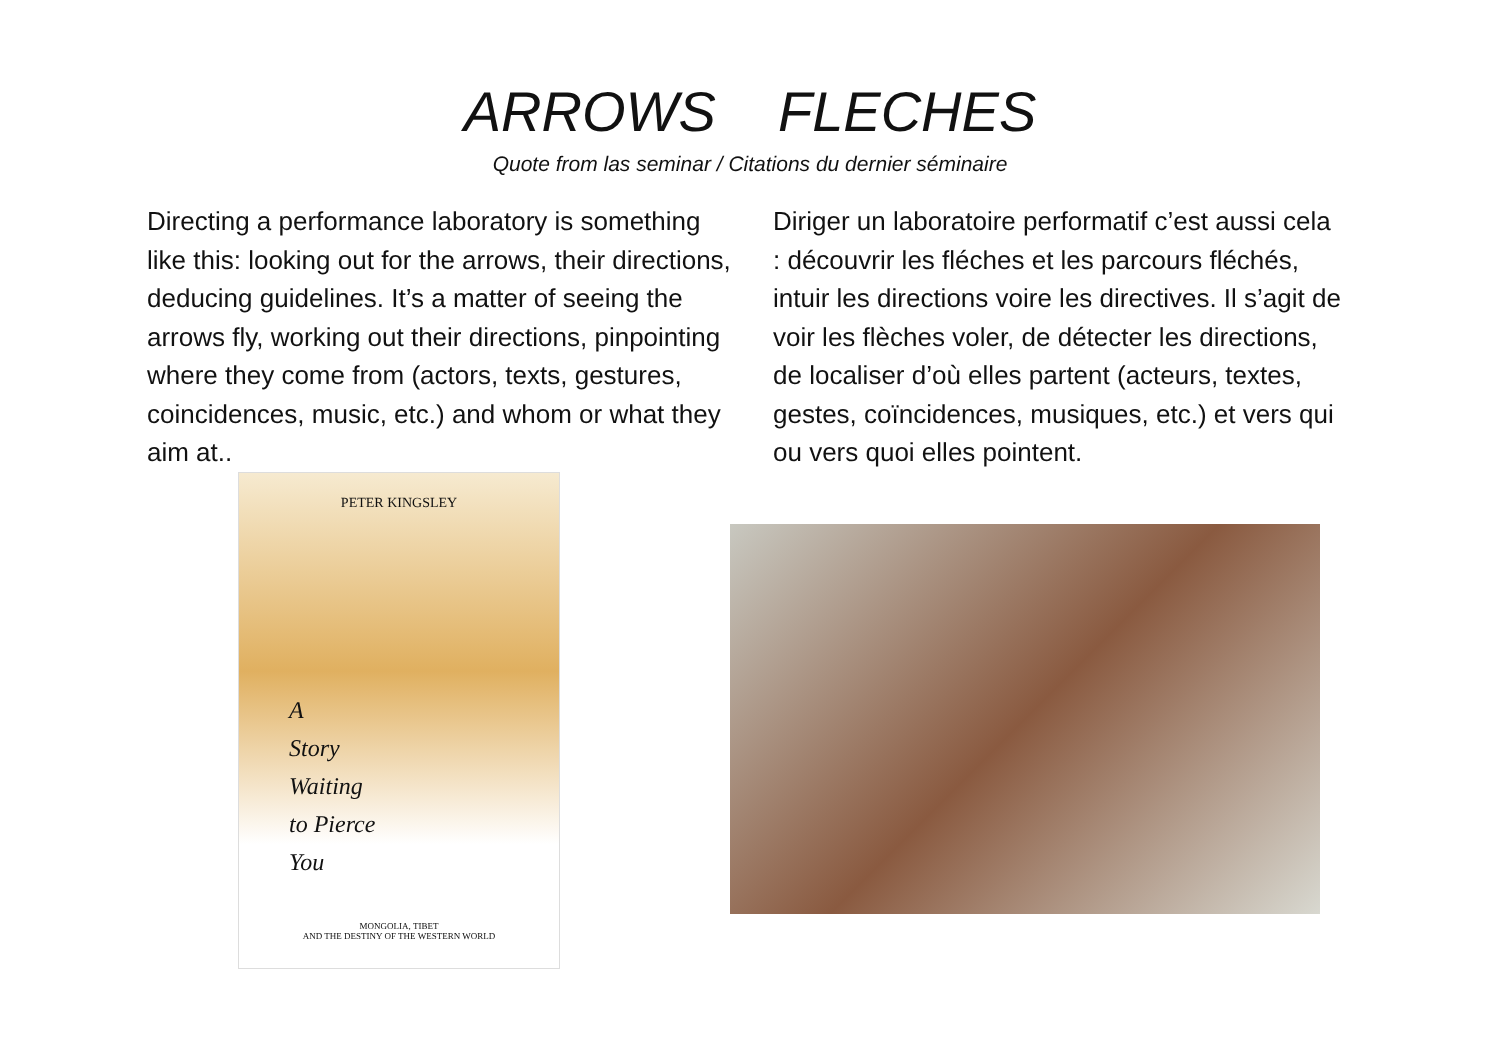ARROWS FLECHES
Quote from las seminar / Citations du dernier séminaire
Directing a performance laboratory is something like this: looking out for the arrows, their directions, deducing guidelines. It’s a matter of seeing the arrows fly, working out their directions, pinpointing where they come from (actors, texts, gestures, coincidences, music, etc.) and whom or what they aim at..
Diriger un laboratoire performatif c’est aussi cela : découvrir les fléches et les parcours fléchés, intuir les directions voire les directives. Il s’agit de voir les flèches voler, de détecter les directions, de localiser d’où elles partent (acteurs, textes, gestes, coïncidences, musiques, etc.) et vers qui ou vers quoi elles pointent.
PETER KINGSLEY
A
Story
Waiting
to Pierce
You
MONGOLIA, TIBET
AND THE DESTINY OF THE WESTERN WORLD